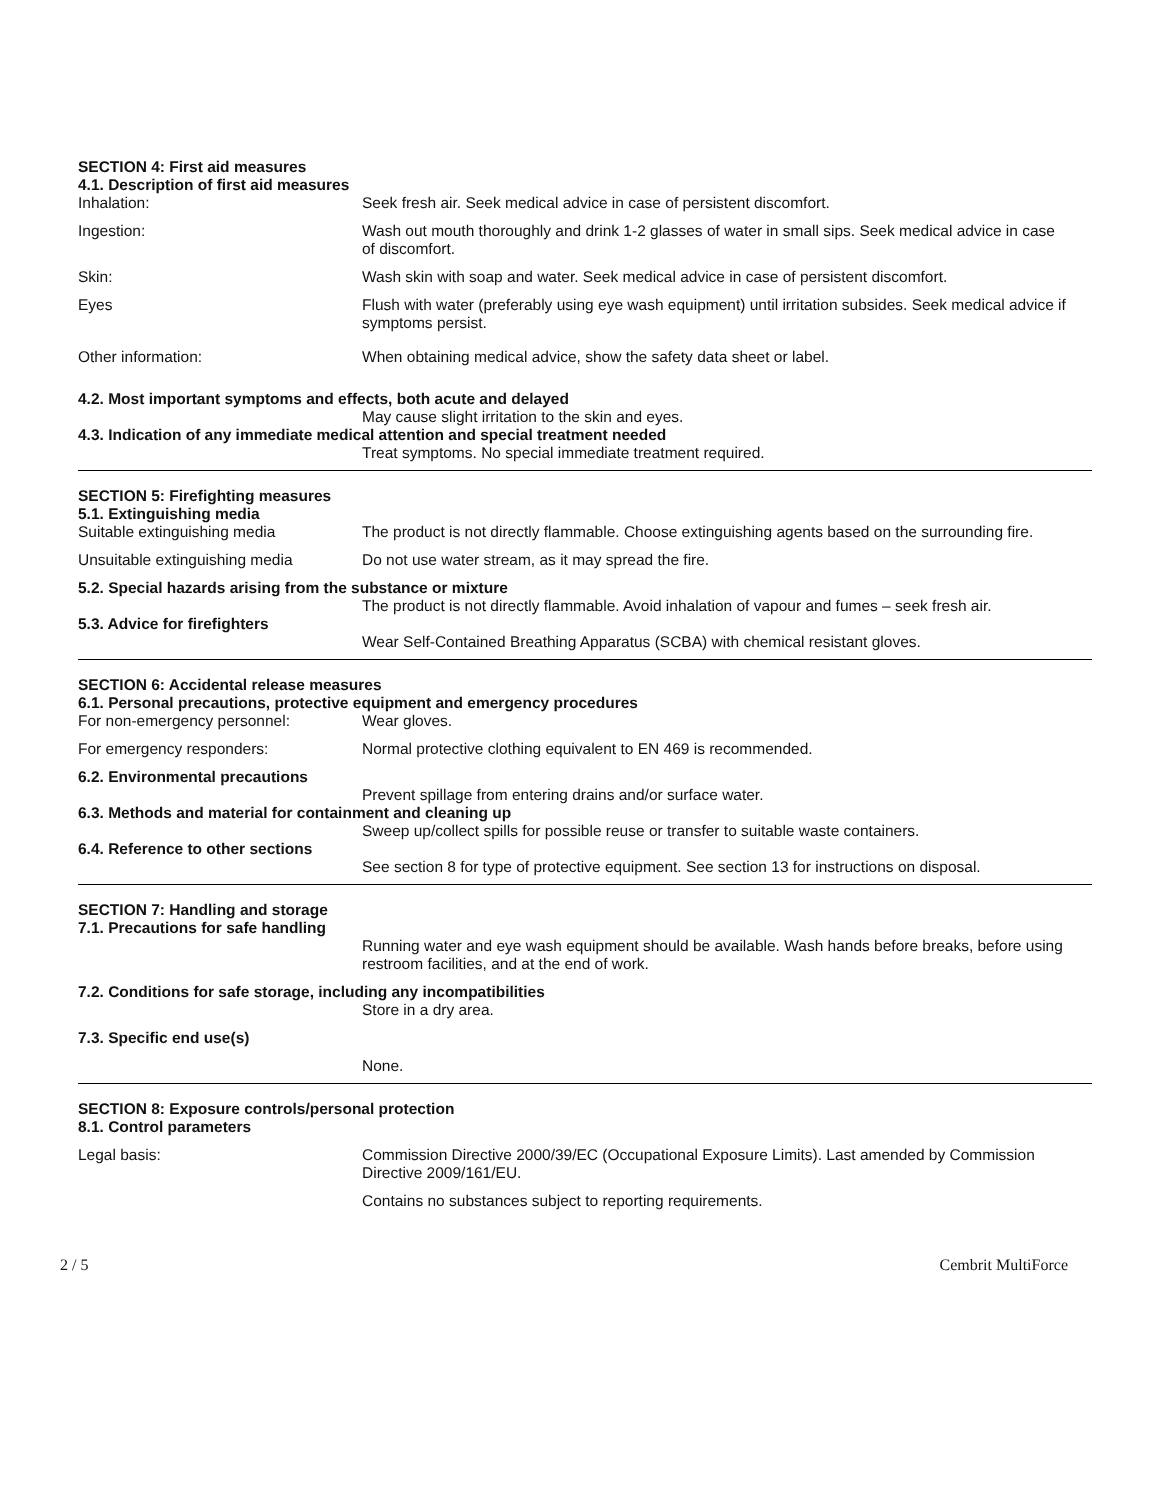SECTION 4: First aid measures
4.1. Description of first aid measures
Inhalation: Seek fresh air. Seek medical advice in case of persistent discomfort.
Ingestion: Wash out mouth thoroughly and drink 1-2 glasses of water in small sips. Seek medical advice in case of discomfort.
Skin: Wash skin with soap and water. Seek medical advice in case of persistent discomfort.
Eyes Flush with water (preferably using eye wash equipment) until irritation subsides. Seek medical advice if symptoms persist.
Other information: When obtaining medical advice, show the safety data sheet or label.
4.2. Most important symptoms and effects, both acute and delayed
May cause slight irritation to the skin and eyes.
4.3. Indication of any immediate medical attention and special treatment needed
Treat symptoms. No special immediate treatment required.
SECTION 5: Firefighting measures
5.1. Extinguishing media
Suitable extinguishing media The product is not directly flammable. Choose extinguishing agents based on the surrounding fire.
Unsuitable extinguishing media Do not use water stream, as it may spread the fire.
5.2. Special hazards arising from the substance or mixture
The product is not directly flammable. Avoid inhalation of vapour and fumes – seek fresh air.
5.3. Advice for firefighters
Wear Self-Contained Breathing Apparatus (SCBA) with chemical resistant gloves.
SECTION 6: Accidental release measures
6.1. Personal precautions, protective equipment and emergency procedures
For non-emergency personnel: Wear gloves.
For emergency responders: Normal protective clothing equivalent to EN 469 is recommended.
6.2. Environmental precautions
Prevent spillage from entering drains and/or surface water.
6.3. Methods and material for containment and cleaning up
Sweep up/collect spills for possible reuse or transfer to suitable waste containers.
6.4. Reference to other sections
See section 8 for type of protective equipment. See section 13 for instructions on disposal.
SECTION 7: Handling and storage
7.1. Precautions for safe handling
Running water and eye wash equipment should be available. Wash hands before breaks, before using restroom facilities, and at the end of work.
7.2. Conditions for safe storage, including any incompatibilities
Store in a dry area.
7.3. Specific end use(s)
None.
SECTION 8: Exposure controls/personal protection
8.1. Control parameters
Legal basis: Commission Directive 2000/39/EC (Occupational Exposure Limits). Last amended by Commission Directive 2009/161/EU.
Contains no substances subject to reporting requirements.
2 / 5 Cembrit MultiForce